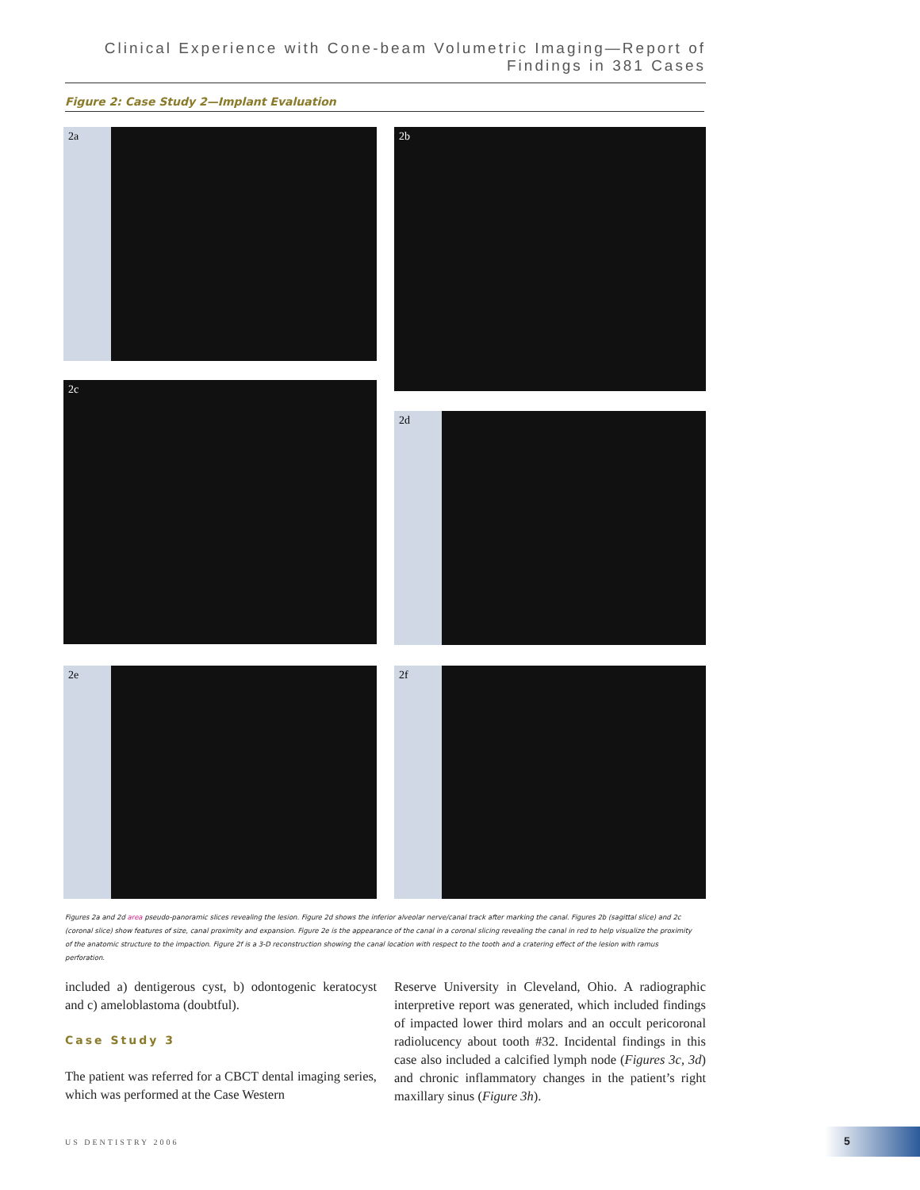Clinical Experience with Cone-beam Volumetric Imaging—Report of Findings in 381 Cases
Figure 2: Case Study 2—Implant Evaluation
2a 2b
2c
2d
2e 2f
Figures 2a and 2d area pseudo-panoramic slices revealing the lesion. Figure 2d shows the inferior alveolar nerve/canal track after marking the canal. Figures 2b (sagittal slice) and 2c (coronal slice) show features of size, canal proximity and expansion. Figure 2e is the appearance of the canal in a coronal slicing revealing the canal in red to help visualize the proximity of the anatomic structure to the impaction. Figure 2f is a 3-D reconstruction showing the canal location with respect to the tooth and a cratering effect of the lesion with ramus perforation.
included a) dentigerous cyst, b) odontogenic keratocyst and c) ameloblastoma (doubtful).
Case Study 3
The patient was referred for a CBCT dental imaging series, which was performed at the Case Western
Reserve University in Cleveland, Ohio. A radiographic interpretive report was generated, which included findings of impacted lower third molars and an occult pericoronal radiolucency about tooth #32. Incidental findings in this case also included a calcified lymph node (Figures 3c, 3d) and chronic inflammatory changes in the patient’s right maxillary sinus (Figure 3h).
US DENTISTRY 2006
5